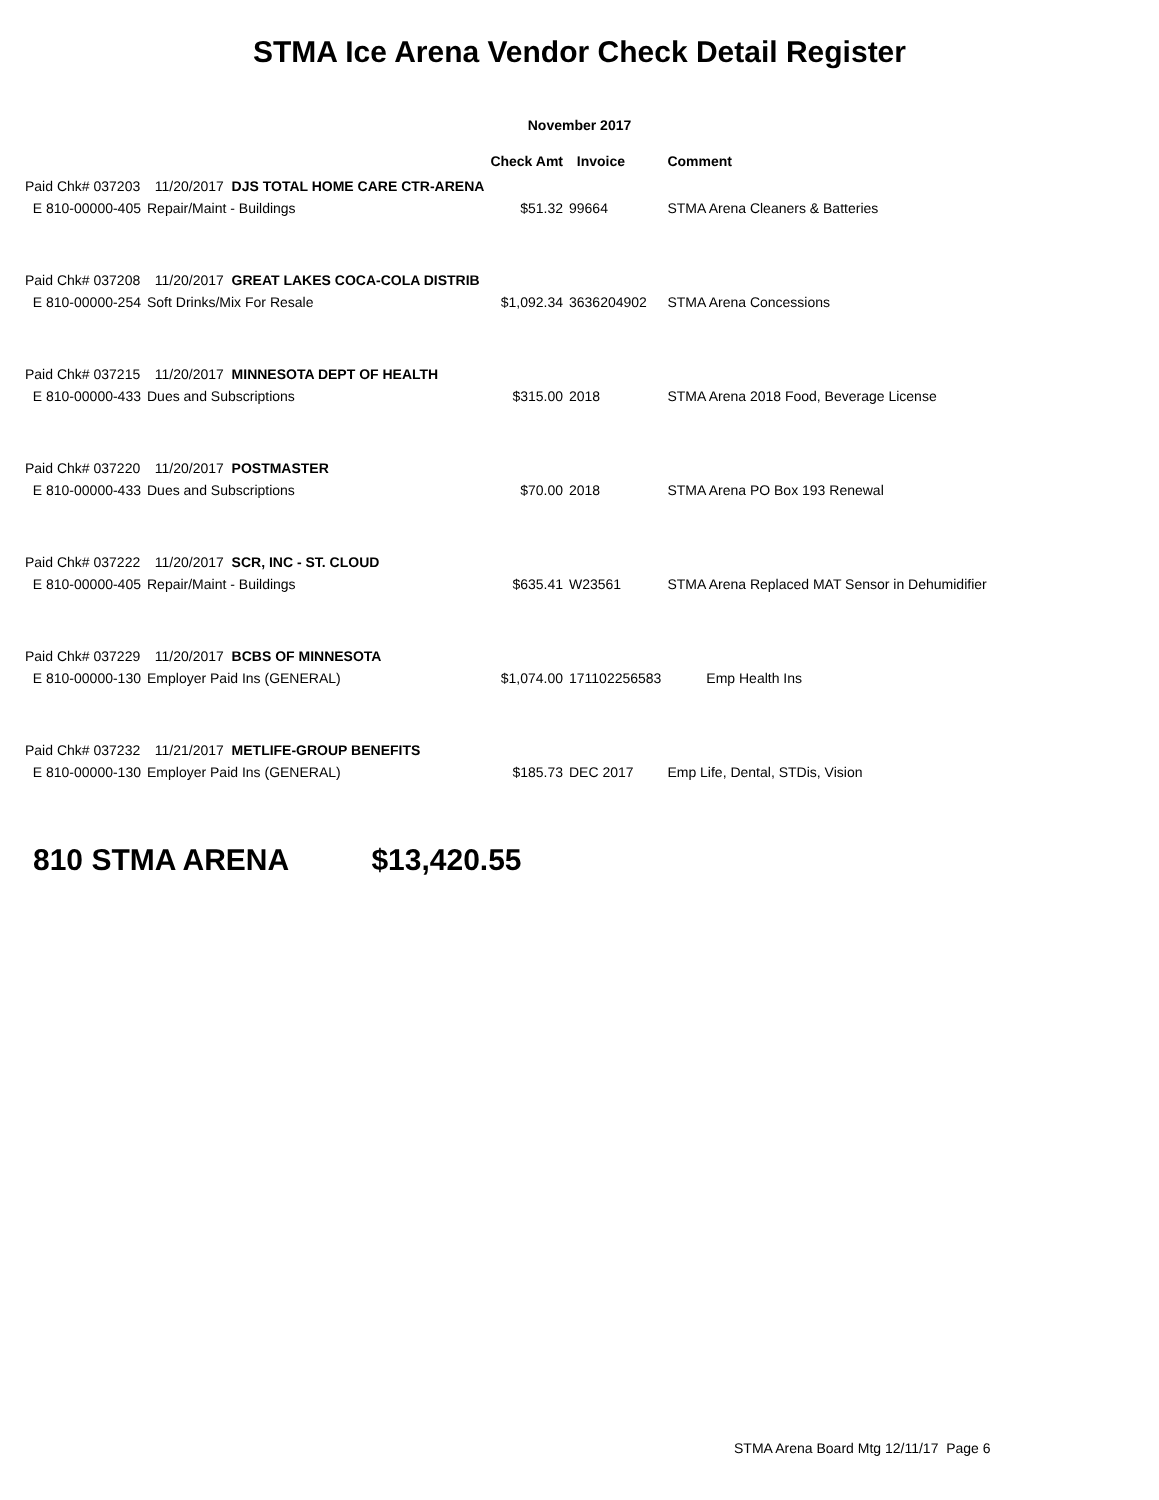STMA Ice Arena Vendor Check Detail Register
November 2017
| | | | Check Amt | Invoice | Comment |
| --- | --- | --- | --- | --- | --- |
| Paid Chk# 037203 | 11/20/2017 DJS TOTAL HOME CARE CTR-ARENA | | | | |
| E 810-00000-405 | Repair/Maint - Buildings | | $51.32 | 99664 | STMA Arena Cleaners & Batteries |
| Paid Chk# 037208 | 11/20/2017 GREAT LAKES COCA-COLA DISTRIB | | | | |
| E 810-00000-254 | Soft Drinks/Mix For Resale | | $1,092.34 | 3636204902 | STMA Arena Concessions |
| Paid Chk# 037215 | 11/20/2017 MINNESOTA DEPT OF HEALTH | | | | |
| E 810-00000-433 | Dues and Subscriptions | | $315.00 | 2018 | STMA Arena 2018 Food, Beverage License |
| Paid Chk# 037220 | 11/20/2017 POSTMASTER | | | | |
| E 810-00000-433 | Dues and Subscriptions | | $70.00 | 2018 | STMA Arena PO Box 193 Renewal |
| Paid Chk# 037222 | 11/20/2017 SCR, INC - ST. CLOUD | | | | |
| E 810-00000-405 | Repair/Maint - Buildings | | $635.41 | W23561 | STMA Arena Replaced MAT Sensor in Dehumidifier |
| Paid Chk# 037229 | 11/20/2017 BCBS OF MINNESOTA | | | | |
| E 810-00000-130 | Employer Paid Ins (GENERAL) | | $1,074.00 | 171102256583 | Emp Health Ins |
| Paid Chk# 037232 | 11/21/2017 METLIFE-GROUP BENEFITS | | | | |
| E 810-00000-130 | Employer Paid Ins (GENERAL) | | $185.73 | DEC 2017 | Emp Life, Dental, STDis, Vision |
810 STMA ARENA $13,420.55
STMA Arena Board Mtg 12/11/17 Page 6